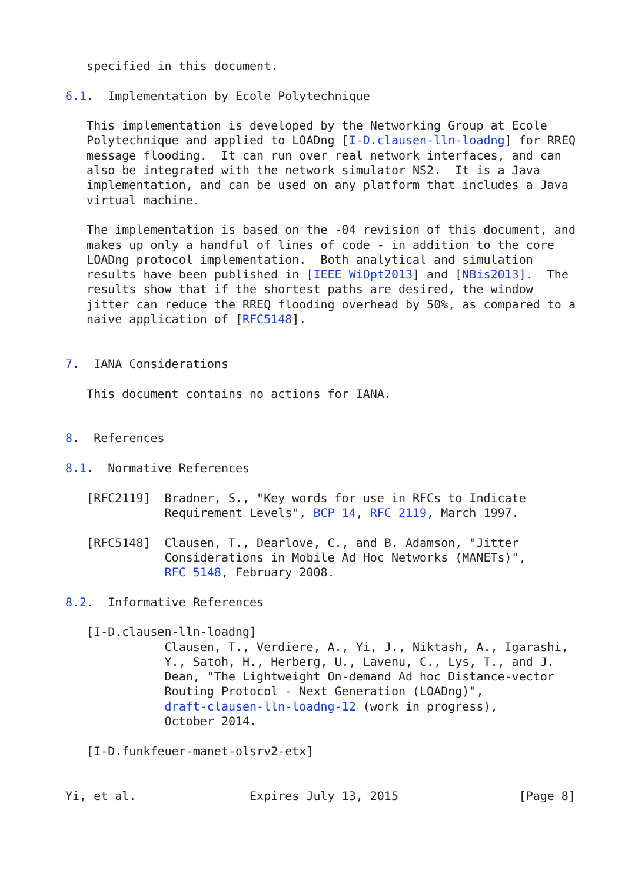specified in this document.

6.1.  Implementation by Ecole Polytechnique

   This implementation is developed by the Networking Group at Ecole
   Polytechnique and applied to LOADng [I-D.clausen-lln-loadng] for RREQ
   message flooding.  It can run over real network interfaces, and can
   also be integrated with the network simulator NS2.  It is a Java
   implementation, and can be used on any platform that includes a Java
   virtual machine.

   The implementation is based on the -04 revision of this document, and
   makes up only a handful of lines of code - in addition to the core
   LOADng protocol implementation.  Both analytical and simulation
   results have been published in [IEEE_WiOpt2013] and [NBis2013].  The
   results show that if the shortest paths are desired, the window
   jitter can reduce the RREQ flooding overhead by 50%, as compared to a
   naive application of [RFC5148].


7.  IANA Considerations

   This document contains no actions for IANA.


8.  References

8.1.  Normative References

   [RFC2119]  Bradner, S., "Key words for use in RFCs to Indicate
              Requirement Levels", BCP 14, RFC 2119, March 1997.

   [RFC5148]  Clausen, T., Dearlove, C., and B. Adamson, "Jitter
              Considerations in Mobile Ad Hoc Networks (MANETs)",
              RFC 5148, February 2008.

8.2.  Informative References

   [I-D.clausen-lln-loadng]
              Clausen, T., Verdiere, A., Yi, J., Niktash, A., Igarashi,
              Y., Satoh, H., Herberg, U., Lavenu, C., Lys, T., and J.
              Dean, "The Lightweight On-demand Ad hoc Distance-vector
              Routing Protocol - Next Generation (LOADng)",
              draft-clausen-lln-loadng-12 (work in progress),
              October 2014.

   [I-D.funkfeuer-manet-olsrv2-etx]


Yi, et al.                Expires July 13, 2015                 [Page 8]